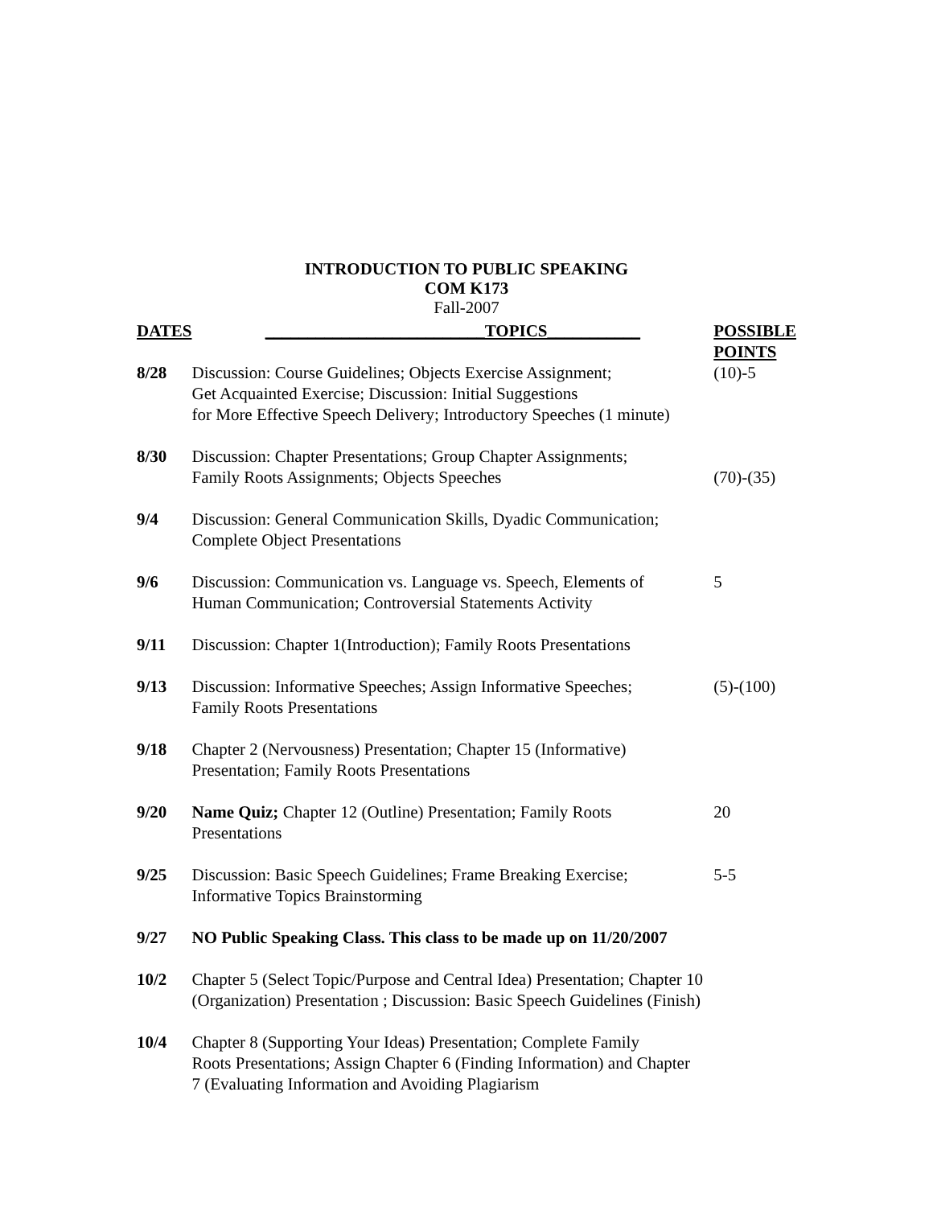INTRODUCTION TO PUBLIC SPEAKING
COM K173
Fall-2007
| DATES | __________________________TOPICS___________ | POSSIBLE POINTS |
| --- | --- | --- |
| 8/28 | Discussion: Course Guidelines; Objects Exercise Assignment; Get Acquainted Exercise; Discussion: Initial Suggestions for More Effective Speech Delivery; Introductory Speeches (1 minute) | (10)-5 |
| 8/30 | Discussion: Chapter Presentations; Group Chapter Assignments; Family Roots Assignments; Objects Speeches | (70)-(35) |
| 9/4 | Discussion: General Communication Skills, Dyadic Communication; Complete Object Presentations | |
| 9/6 | Discussion: Communication vs. Language vs. Speech, Elements of Human Communication; Controversial Statements Activity | 5 |
| 9/11 | Discussion: Chapter 1(Introduction); Family Roots Presentations | |
| 9/13 | Discussion: Informative Speeches; Assign Informative Speeches; Family Roots Presentations | (5)-(100) |
| 9/18 | Chapter 2 (Nervousness) Presentation; Chapter 15 (Informative) Presentation; Family Roots Presentations | |
| 9/20 | Name Quiz; Chapter 12 (Outline) Presentation; Family Roots Presentations | 20 |
| 9/25 | Discussion: Basic Speech Guidelines; Frame Breaking Exercise; Informative Topics Brainstorming | 5-5 |
| 9/27 | NO Public Speaking Class. This class to be made up on 11/20/2007 | |
| 10/2 | Chapter 5 (Select Topic/Purpose and Central Idea) Presentation; Chapter 10 (Organization) Presentation ; Discussion: Basic Speech Guidelines (Finish) | |
| 10/4 | Chapter 8 (Supporting Your Ideas) Presentation; Complete Family Roots Presentations; Assign Chapter 6 (Finding Information) and Chapter 7 (Evaluating Information and Avoiding Plagiarism | |